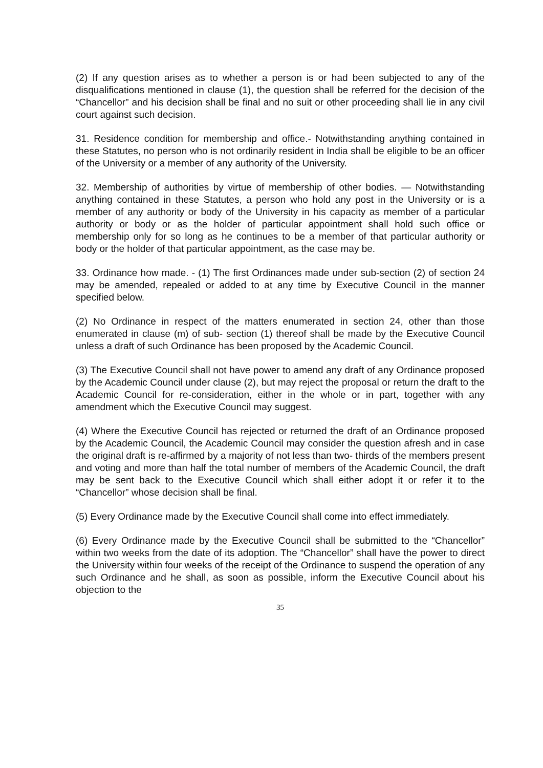(2) If any question arises as to whether a person is or had been subjected to any of the disqualifications mentioned in clause (1), the question shall be referred for the decision of the “Chancellor” and his decision shall be final and no suit or other proceeding shall lie in any civil court against such decision.
31. Residence condition for membership and office.- Notwithstanding anything contained in these Statutes, no person who is not ordinarily resident in India shall be eligible to be an officer of the University or a member of any authority of the University.
32. Membership of authorities by virtue of membership of other bodies. — Notwithstanding anything contained in these Statutes, a person who hold any post in the University or is a member of any authority or body of the University in his capacity as member of a particular authority or body or as the holder of particular appointment shall hold such office or membership only for so long as he continues to be a member of that particular authority or body or the holder of that particular appointment, as the case may be.
33. Ordinance how made. - (1) The first Ordinances made under sub-section (2) of section 24 may be amended, repealed or added to at any time by Executive Council in the manner specified below.
(2) No Ordinance in respect of the matters enumerated in section 24, other than those enumerated in clause (m) of sub- section (1) thereof shall be made by the Executive Council unless a draft of such Ordinance has been proposed by the Academic Council.
(3) The Executive Council shall not have power to amend any draft of any Ordinance proposed by the Academic Council under clause (2), but may reject the proposal or return the draft to the Academic Council for re-consideration, either in the whole or in part, together with any amendment which the Executive Council may suggest.
(4) Where the Executive Council has rejected or returned the draft of an Ordinance proposed by the Academic Council, the Academic Council may consider the question afresh and in case the original draft is re-affirmed by a majority of not less than two- thirds of the members present and voting and more than half the total number of members of the Academic Council, the draft may be sent back to the Executive Council which shall either adopt it or refer it to the “Chancellor” whose decision shall be final.
(5) Every Ordinance made by the Executive Council shall come into effect immediately.
(6) Every Ordinance made by the Executive Council shall be submitted to the “Chancellor” within two weeks from the date of its adoption. The “Chancellor” shall have the power to direct the University within four weeks of the receipt of the Ordinance to suspend the operation of any such Ordinance and he shall, as soon as possible, inform the Executive Council about his objection to the
35